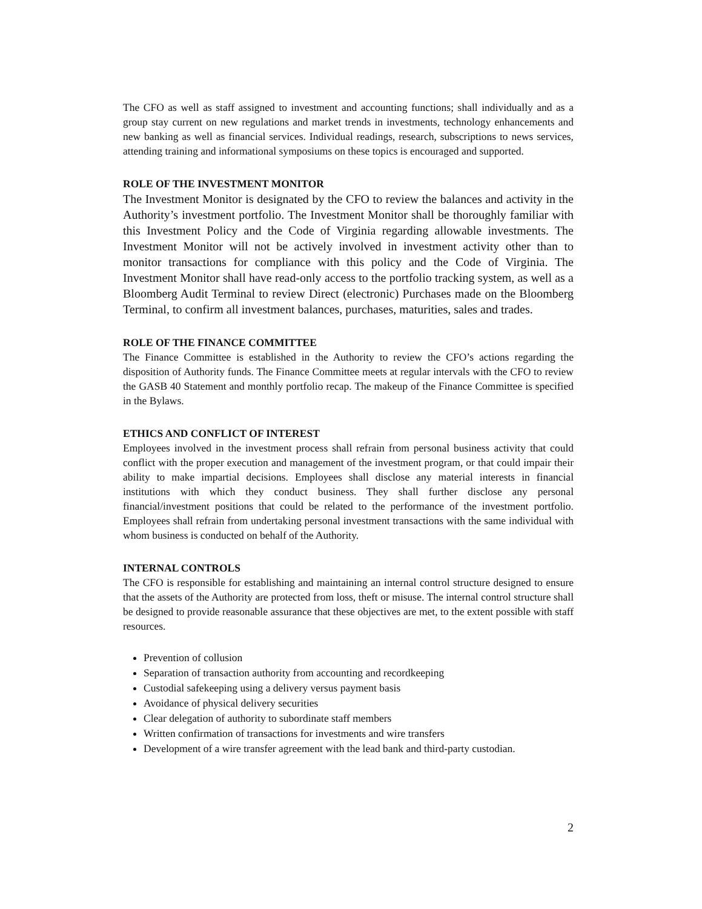The CFO as well as staff assigned to investment and accounting functions; shall individually and as a group stay current on new regulations and market trends in investments, technology enhancements and new banking as well as financial services. Individual readings, research, subscriptions to news services, attending training and informational symposiums on these topics is encouraged and supported.
ROLE OF THE INVESTMENT MONITOR
The Investment Monitor is designated by the CFO to review the balances and activity in the Authority’s investment portfolio. The Investment Monitor shall be thoroughly familiar with this Investment Policy and the Code of Virginia regarding allowable investments. The Investment Monitor will not be actively involved in investment activity other than to monitor transactions for compliance with this policy and the Code of Virginia. The Investment Monitor shall have read-only access to the portfolio tracking system, as well as a Bloomberg Audit Terminal to review Direct (electronic) Purchases made on the Bloomberg Terminal, to confirm all investment balances, purchases, maturities, sales and trades.
ROLE OF THE FINANCE COMMITTEE
The Finance Committee is established in the Authority to review the CFO’s actions regarding the disposition of Authority funds. The Finance Committee meets at regular intervals with the CFO to review the GASB 40 Statement and monthly portfolio recap. The makeup of the Finance Committee is specified in the Bylaws.
ETHICS AND CONFLICT OF INTEREST
Employees involved in the investment process shall refrain from personal business activity that could conflict with the proper execution and management of the investment program, or that could impair their ability to make impartial decisions. Employees shall disclose any material interests in financial institutions with which they conduct business. They shall further disclose any personal financial/investment positions that could be related to the performance of the investment portfolio. Employees shall refrain from undertaking personal investment transactions with the same individual with whom business is conducted on behalf of the Authority.
INTERNAL CONTROLS
The CFO is responsible for establishing and maintaining an internal control structure designed to ensure that the assets of the Authority are protected from loss, theft or misuse. The internal control structure shall be designed to provide reasonable assurance that these objectives are met, to the extent possible with staff resources.
Prevention of collusion
Separation of transaction authority from accounting and recordkeeping
Custodial safekeeping using a delivery versus payment basis
Avoidance of physical delivery securities
Clear delegation of authority to subordinate staff members
Written confirmation of transactions for investments and wire transfers
Development of a wire transfer agreement with the lead bank and third-party custodian.
2